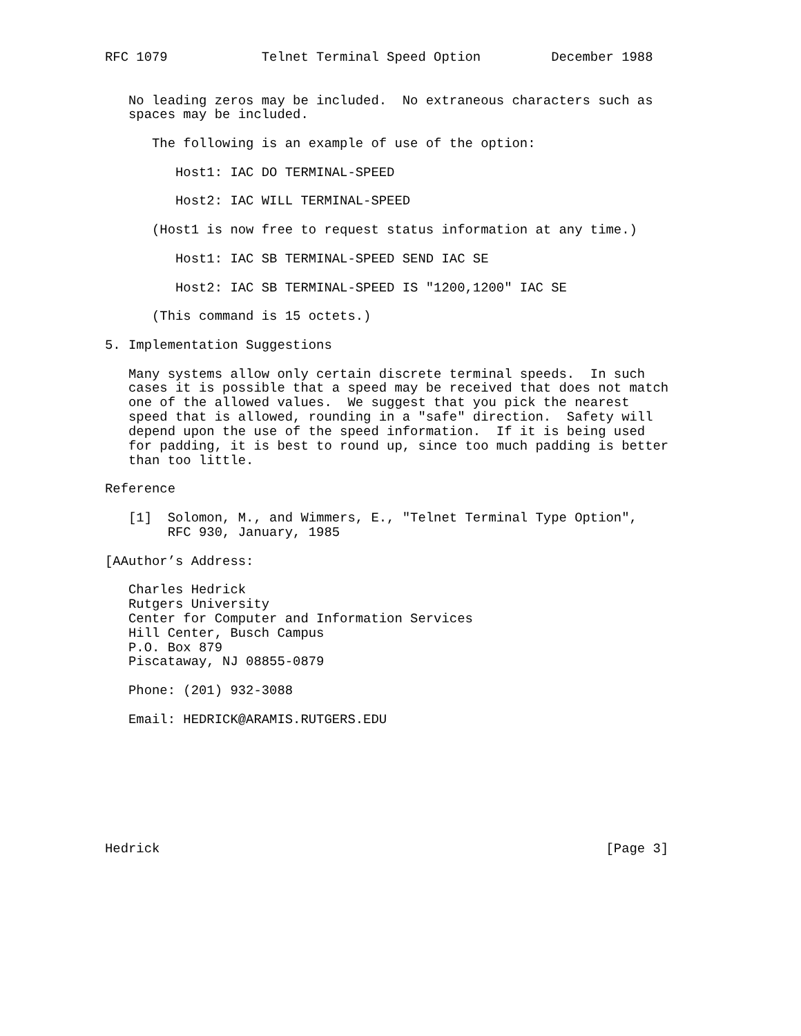RFC 1079            Telnet Terminal Speed Option         December 1988


   No leading zeros may be included.  No extraneous characters such as
   spaces may be included.

      The following is an example of use of the option:

         Host1: IAC DO TERMINAL-SPEED

         Host2: IAC WILL TERMINAL-SPEED

      (Host1 is now free to request status information at any time.)

         Host1: IAC SB TERMINAL-SPEED SEND IAC SE

         Host2: IAC SB TERMINAL-SPEED IS "1200,1200" IAC SE

      (This command is 15 octets.)

5. Implementation Suggestions

   Many systems allow only certain discrete terminal speeds.  In such
   cases it is possible that a speed may be received that does not match
   one of the allowed values.  We suggest that you pick the nearest
   speed that is allowed, rounding in a "safe" direction.  Safety will
   depend upon the use of the speed information.  If it is being used
   for padding, it is best to round up, since too much padding is better
   than too little.

Reference

   [1]  Solomon, M., and Wimmers, E., "Telnet Terminal Type Option",
        RFC 930, January, 1985

[AAuthor’s Address:

   Charles Hedrick
   Rutgers University
   Center for Computer and Information Services
   Hill Center, Busch Campus
   P.O. Box 879
   Piscataway, NJ 08855-0879

   Phone: (201) 932-3088

   Email: HEDRICK@ARAMIS.RUTGERS.EDU








Hedrick                                                         [Page 3]